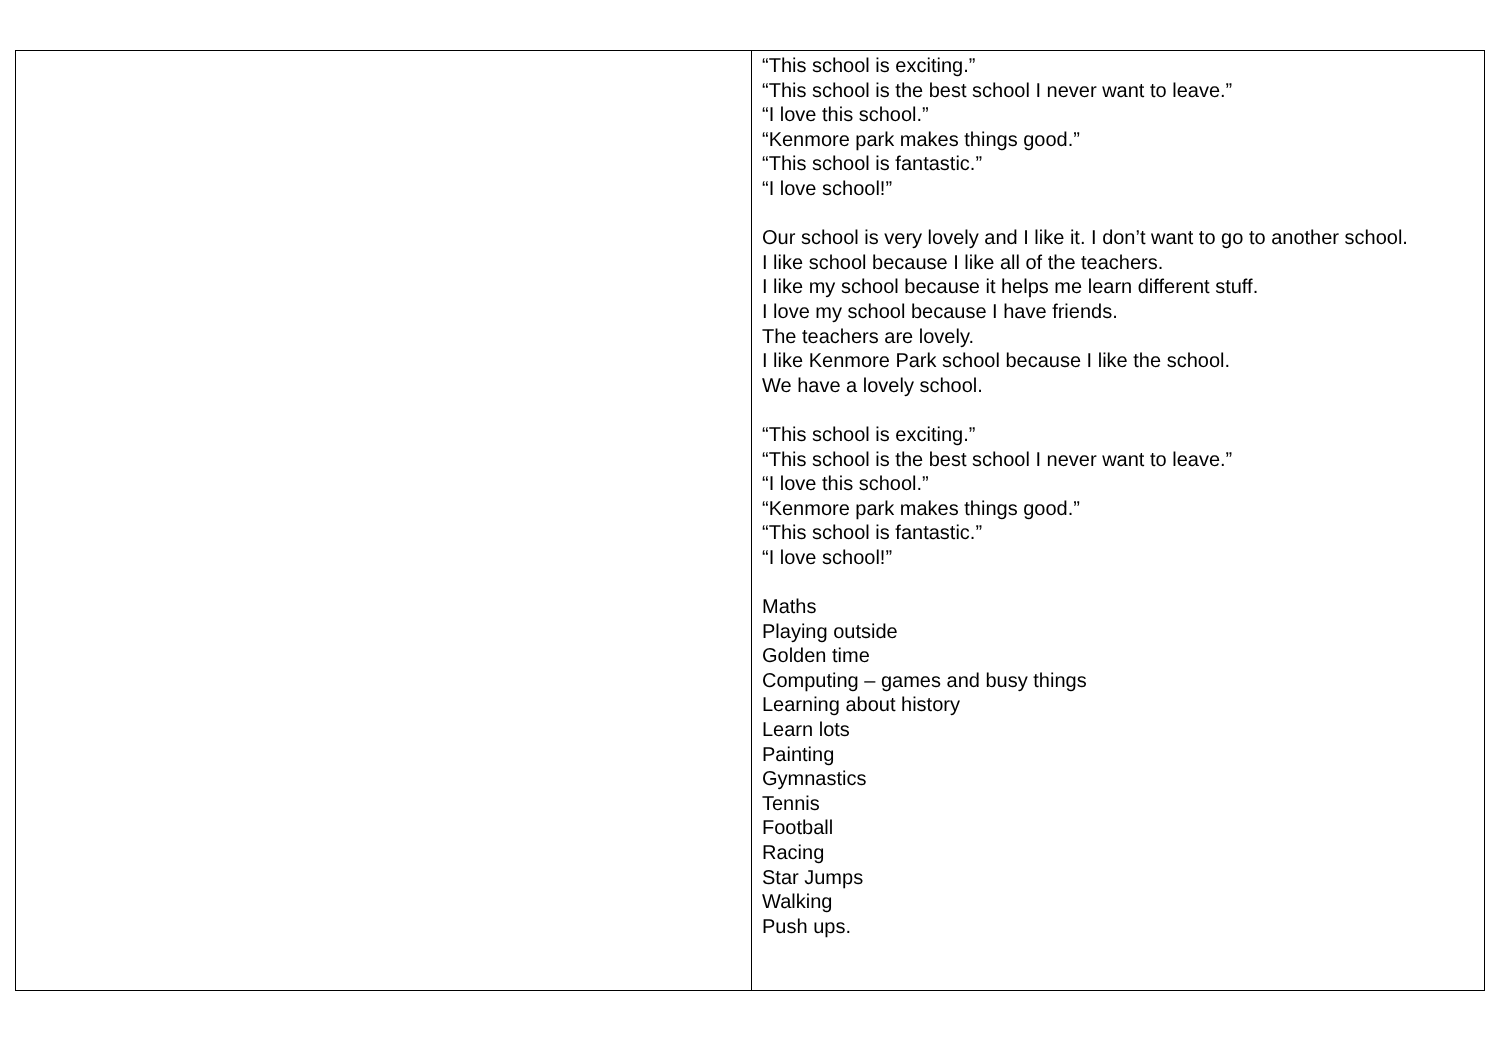| | “This school is exciting.” “This school is the best school I never want to leave.” “I love this school.” “Kenmore park makes things good.” “This school is fantastic.” “I love school!” Our school is very lovely and I like it. I don’t want to go to another school. I like school because I like all of the teachers. I like my school because it helps me learn different stuff. I love my school because I have friends. The teachers are lovely. I like Kenmore Park school because I like the school. We have a lovely school. “This school is exciting.” “This school is the best school I never want to leave.” “I love this school.” “Kenmore park makes things good.” “This school is fantastic.” “I love school!” Maths Playing outside Golden time Computing – games and busy things Learning about history Learn lots Painting Gymnastics Tennis Football Racing Star Jumps Walking Push ups. |